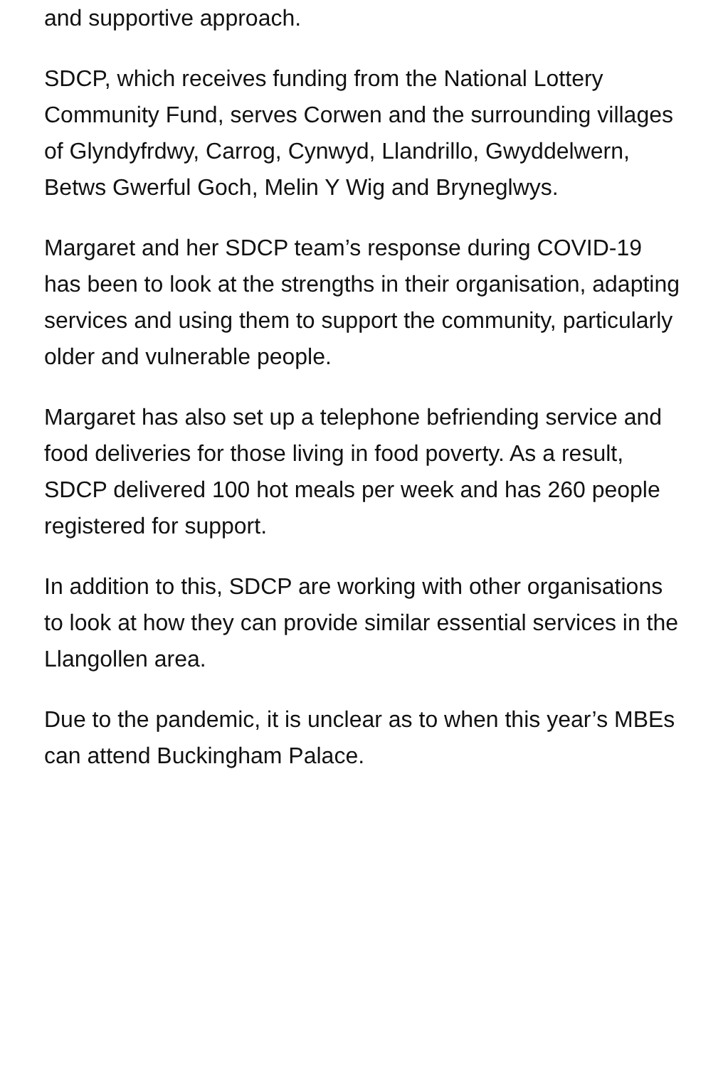and supportive approach.
SDCP, which receives funding from the National Lottery Community Fund, serves Corwen and the surrounding villages of Glyndyfrdwy, Carrog, Cynwyd, Llandrillo, Gwyddelwern, Betws Gwerful Goch, Melin Y Wig and Bryneglwys.
Margaret and her SDCP team’s response during COVID-19 has been to look at the strengths in their organisation, adapting services and using them to support the community, particularly older and vulnerable people.
Margaret has also set up a telephone befriending service and food deliveries for those living in food poverty. As a result, SDCP delivered 100 hot meals per week and has 260 people registered for support.
In addition to this, SDCP are working with other organisations to look at how they can provide similar essential services in the Llangollen area.
Due to the pandemic, it is unclear as to when this year’s MBEs can attend Buckingham Palace.